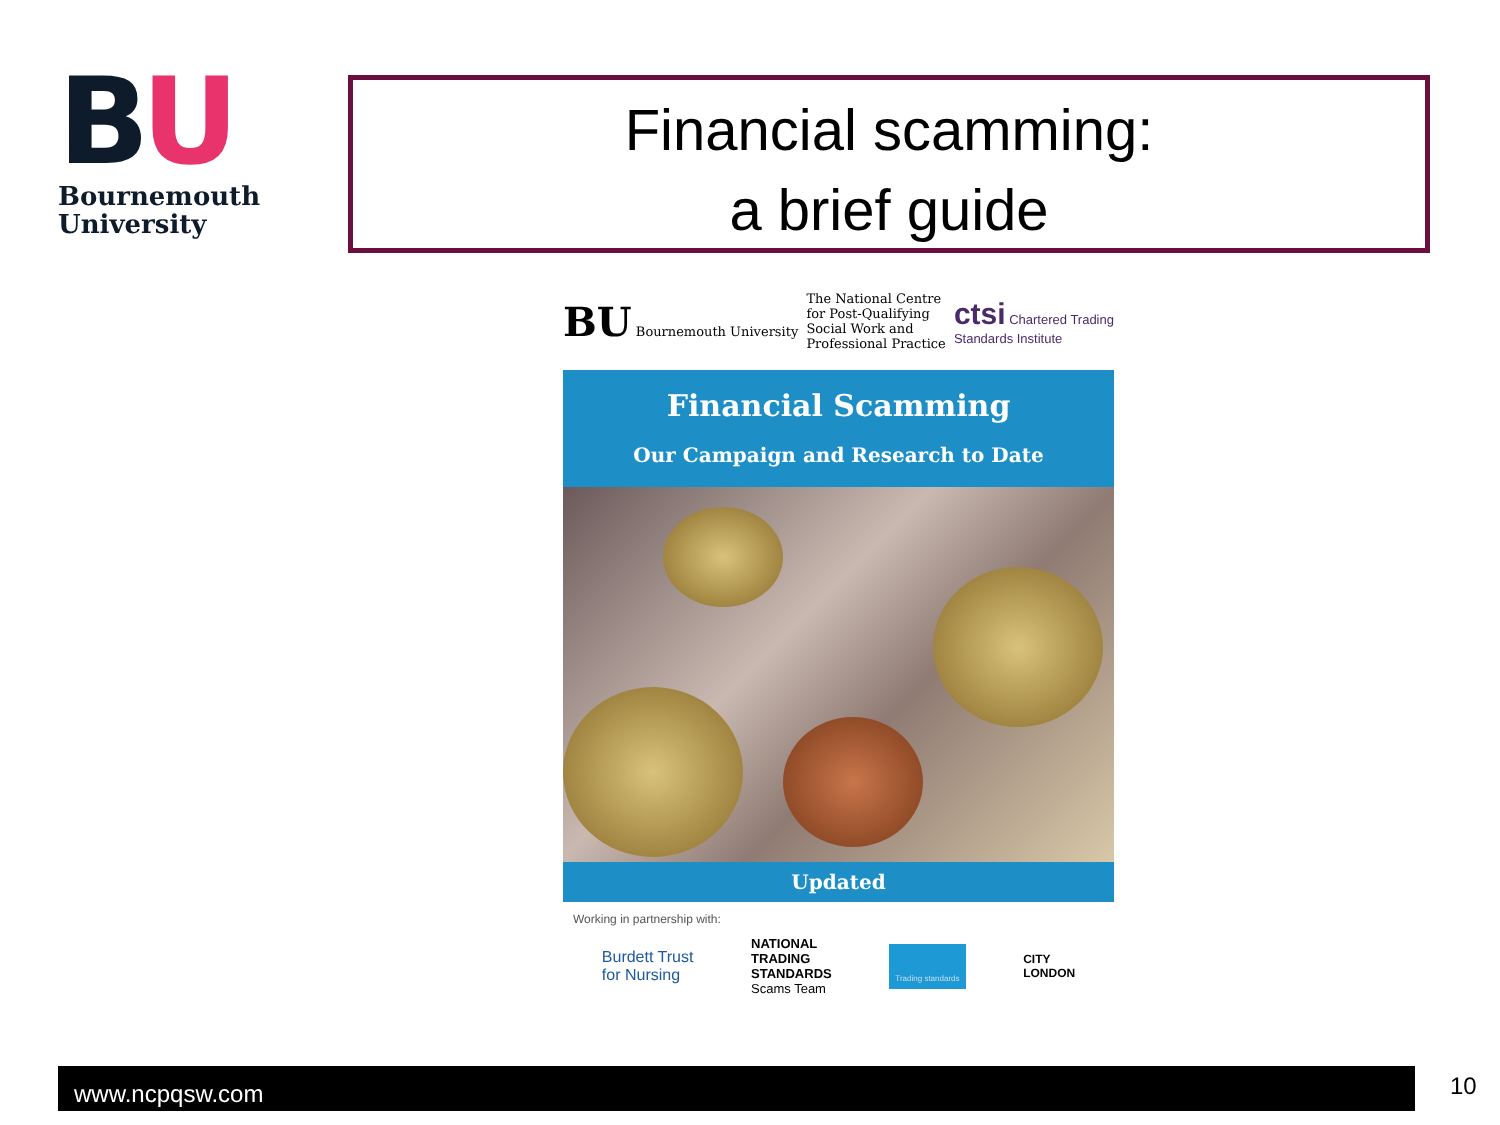BU
Bournemouth
University
Financial scamming:
a brief guide
BU Bournemouth University
The National Centre
for Post-Qualifying
Social Work and
Professional Practice
ctsi Chartered Trading
Standards Institute
Financial Scamming
Our Campaign and Research to Date
Updated
Working in partnership with:
Burdett Trust
for Nursing NATIONAL
TRADING
STANDARDS
Scams Team Trading standards CITY
LONDON
www.ncpqsw.com 10